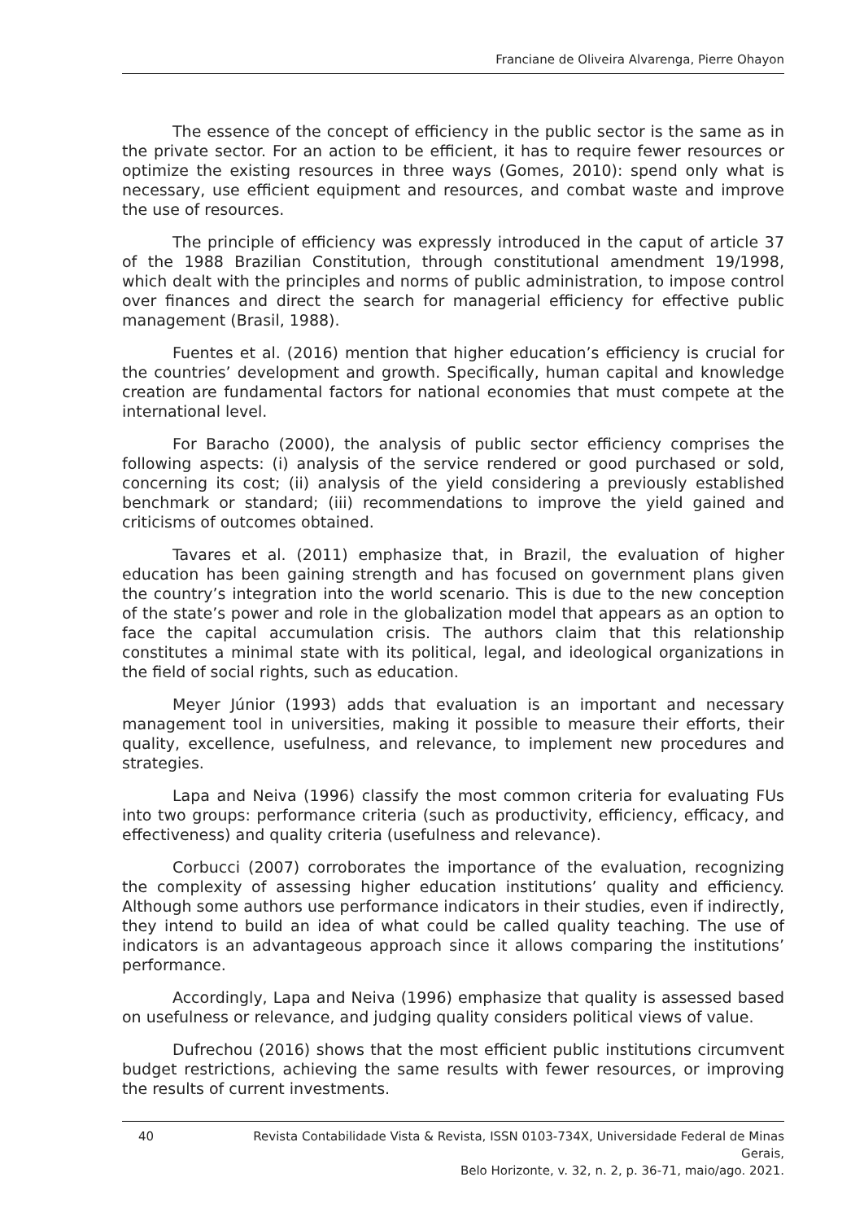Franciane de Oliveira Alvarenga, Pierre Ohayon
The essence of the concept of efficiency in the public sector is the same as in the private sector. For an action to be efficient, it has to require fewer resources or optimize the existing resources in three ways (Gomes, 2010): spend only what is necessary, use efficient equipment and resources, and combat waste and improve the use of resources.
The principle of efficiency was expressly introduced in the caput of article 37 of the 1988 Brazilian Constitution, through constitutional amendment 19/1998, which dealt with the principles and norms of public administration, to impose control over finances and direct the search for managerial efficiency for effective public management (Brasil, 1988).
Fuentes et al. (2016) mention that higher education’s efficiency is crucial for the countries’ development and growth. Specifically, human capital and knowledge creation are fundamental factors for national economies that must compete at the international level.
For Baracho (2000), the analysis of public sector efficiency comprises the following aspects: (i) analysis of the service rendered or good purchased or sold, concerning its cost; (ii) analysis of the yield considering a previously established benchmark or standard; (iii) recommendations to improve the yield gained and criticisms of outcomes obtained.
Tavares et al. (2011) emphasize that, in Brazil, the evaluation of higher education has been gaining strength and has focused on government plans given the country’s integration into the world scenario. This is due to the new conception of the state’s power and role in the globalization model that appears as an option to face the capital accumulation crisis. The authors claim that this relationship constitutes a minimal state with its political, legal, and ideological organizations in the field of social rights, such as education.
Meyer Júnior (1993) adds that evaluation is an important and necessary management tool in universities, making it possible to measure their efforts, their quality, excellence, usefulness, and relevance, to implement new procedures and strategies.
Lapa and Neiva (1996) classify the most common criteria for evaluating FUs into two groups: performance criteria (such as productivity, efficiency, efficacy, and effectiveness) and quality criteria (usefulness and relevance).
Corbucci (2007) corroborates the importance of the evaluation, recognizing the complexity of assessing higher education institutions’ quality and efficiency. Although some authors use performance indicators in their studies, even if indirectly, they intend to build an idea of what could be called quality teaching. The use of indicators is an advantageous approach since it allows comparing the institutions’ performance.
Accordingly, Lapa and Neiva (1996) emphasize that quality is assessed based on usefulness or relevance, and judging quality considers political views of value.
Dufrechou (2016) shows that the most efficient public institutions circumvent budget restrictions, achieving the same results with fewer resources, or improving the results of current investments.
40 Revista Contabilidade Vista & Revista, ISSN 0103-734X, Universidade Federal de Minas Gerais,
Belo Horizonte, v. 32, n. 2, p. 36-71, maio/ago. 2021.